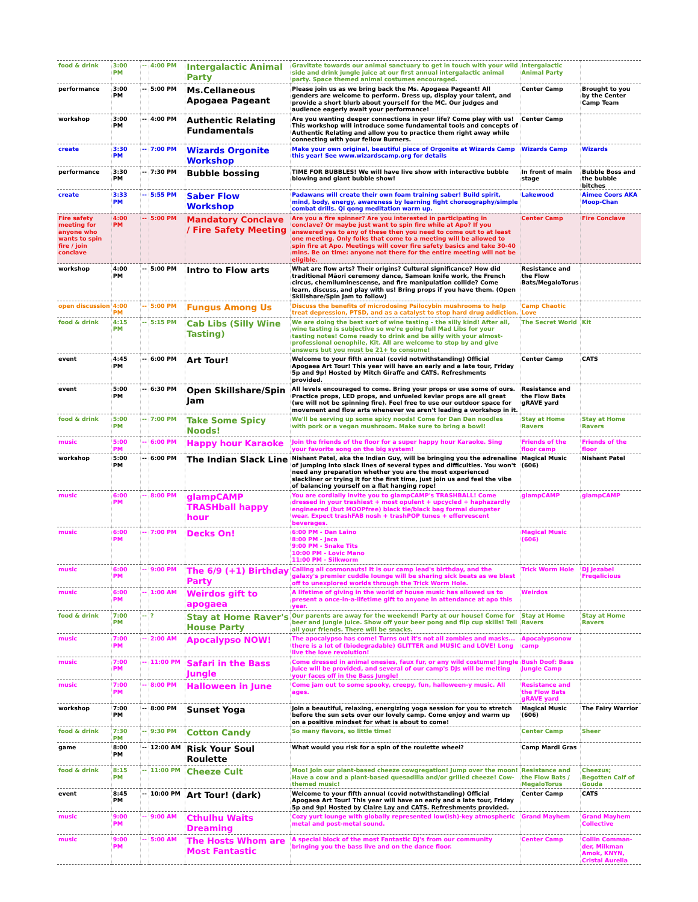| food & drink | 3:00 PM | -- | 4:00 PM | Intergalactic Animal Party | Gravitate towards our animal sanctuary to get in touch with your wild side and drink jungle juice at our first annual intergalactic animal party. Space themed animal costumes encouraged. | Intergalactic Animal Party | |
| performance | 3:00 PM | -- | 5:00 PM | Ms.Cellaneous Apogaea Pageant | Please join us as we bring back the Ms. Apogaea Pageant! All genders are welcome to perform. Dress up, display your talent, and provide a short blurb about yourself for the MC. Our judges and audience eagerly await your performance! | Center Camp | Brought to you by the Center Camp Team |
| workshop | 3:00 PM | -- | 4:00 PM | Authentic Relating Fundamentals | Are you wanting deeper connections in your life? Come play with us! This workshop will introduce some fundamental tools and concepts of Authentic Relating and allow you to practice them right away while connecting with your fellow Burners. | Center Camp | |
| create | 3:30 PM | -- | 7:00 PM | Wizards Orgonite Workshop | Make your own original, beautiful piece of Orgonite at Wizards Camp this year! See www.wizardscamp.org for details | Wizards Camp | Wizards |
| performance | 3:30 PM | -- | 7:30 PM | Bubble bossing | TIME FOR BUBBLES! We will have live show with interactive bubble blowing and giant bubble show! | In front of main stage | Bubble Boss and the bubble bitches |
| create | 3:33 PM | -- | 5:55 PM | Saber Flow Workshop | Padawans will create their own foam training saber! Build spirit, mind, body, energy, awareness by learning fight choreography/simple combat drills. Qi qong meditation warm up. | Lakewood | Aimee Coors AKA Moop-Chan |
| Fire safety meeting for anyone who wants to spin fire / join conclave | 4:00 PM | -- | 5:00 PM | Mandatory Conclave / Fire Safety Meeting | Are you a fire spinner? Are you interested in participating in conclave? Or maybe just want to spin fire while at Apo? If you answered yes to any of these then you need to come out to at least one meeting. Only folks that come to a meeting will be allowed to spin fire at Apo. Meetings will cover fire safety basics and take 30-40 mins. Be on time: anyone not there for the entire meeting will not be eligible. | Center Camp | Fire Conclave |
| workshop | 4:00 PM | -- | 5:00 PM | Intro to Flow arts | What are flow arts? Their origins? Cultural significance? How did traditional Māori ceremony dance, Samoan knife work, the French circus, chemiluminescense, and fire manipulation collide? Come learn, discuss, and play with us! Bring props if you have them. (Open Skillshare/Spin Jam to follow) | Resistance and the Flow Bats/MegaloTorus | |
| open discussion | 4:00 PM | -- | 5:00 PM | Fungus Among Us | Discuss the benefits of microdosing Psilocybin mushrooms to help treat depression, PTSD, and as a catalyst to stop hard drug addiction. | Camp Chaotic Love | |
| food & drink | 4:15 PM | -- | 5:15 PM | Cab Libs (Silly Wine Tasting) | We are doing the best sort of wine tasting – the silly kind! After all, wine tasting is subjective so we're going full Mad Libs for your tasting notes! Come ready to drink and be silly with your almost-professional oenophile, Kit. All are welcome to stop by and give answers but you must be 21+ to consume! | The Secret World | Kit |
| event | 4:45 PM | -- | 6:00 PM | Art Tour! | Welcome to your fifth annual (covid notwithstanding) Official Apogaea Art Tour! This year will have an early and a late tour, Friday 5p and 9p! Hosted by Mitch Giraffe and CATS. Refreshments provided. | Center Camp | CATS |
| event | 5:00 PM | -- | 6:30 PM | Open Skillshare/Spin Jam | All levels encouraged to come. Bring your props or use some of ours. Practice props, LED props, and unfueled kevlar props are all great (we will not be spinning fire). Feel free to use our outdoor space for movement and flow arts whenever we aren't leading a workshop in it. | Resistance and the Flow Bats gRAVE yard | |
| food & drink | 5:00 PM | -- | 7:00 PM | Take Some Spicy Noods! | We'll be serving up some spicy noods! Come for Dan Dan noodles with pork or a vegan mushroom. Make sure to bring a bowl! | Stay at Home Ravers | Stay at Home Ravers |
| music | 5:00 PM | -- | 6:00 PM | Happy hour Karaoke | Join the friends of the floor for a super happy hour Karaoke. Sing your favorite song on the big system! | Friends of the floor camp | Friends of the floor |
| workshop | 5:00 PM | -- | 6:00 PM | The Indian Slack Line | Nishant Patel, aka the Indian Guy, will be bringing you the adrenaline of jumping into slack lines of several types and difficulties. You won't need any preparation whether you are the most experienced slackliner or trying it for the first time, just join us and feel the vibe of balancing yourself on a flat hanging rope! | Magical Music (606) | Nishant Patel |
| music | 6:00 PM | -- | 8:00 PM | glampCAMP TRASHball happy hour | You are cordially invite you to glampCAMP's TRASHBALL! Come dressed in your trashiest + most opulent + upcycled + haphazardly engineered (but MOOPfree) black tie/black bag formal dumpster wear. Expect trashFAB nosh + trashPOP tunes + effervescent beverages. | glampCAMP | glampCAMP |
| music | 6:00 PM | -- | 7:00 PM | Decks On! | 6:00 PM - Dan Laino 8:00 PM - Jaca 9:00 PM - Snake Tits 10:00 PM - Lovic Mano 11:00 PM - Silkworm | Magical Music (606) | |
| music | 6:00 PM | -- | 9:00 PM | The 6/9 (+1) Birthday Party | Calling all cosmonauts! It is our camp lead's birthday, and the galaxy's premier cuddle lounge will be sharing sick beats as we blast off to unexplored worlds through the Trick Worm Hole. | Trick Worm Hole | DJ Jezabel Freqalicious |
| music | 6:00 PM | -- | 1:00 AM | Weirdos gift to apogaea | A lifetime of giving in the world of house music has allowed us to present a once-in-a-lifetime gift to anyone in attendance at apo this year. | Weirdos | |
| food & drink | 7:00 PM | -- | ? | Stay at Home Raver's House Party | Our parents are away for the weekend! Party at our house! Come for beer and jungle juice. Show off your beer pong and flip cup skills! Tell all your friends. There will be snacks. | Stay at Home Ravers | Stay at Home Ravers |
| music | 7:00 PM | -- | 2:00 AM | Apocalypso NOW! | The apocalypso has come! Turns out it's not all zombies and masks... there is a lot of (biodegradable) GLITTER and MUSIC and LOVE! Long live the love revolution! | Apocalypsonow camp | |
| music | 7:00 PM | -- | 11:00 PM | Safari in the Bass Jungle | Come dressed in animal onesies, faux fur, or any wild costume! Jungle Juice will be provided, and several of our camp's DJs will be melting your faces off in the Bass Jungle! | Bush Doof: Bass Jungle Camp | |
| music | 7:00 PM | -- | 8:00 PM | Halloween in June | Come jam out to some spooky, creepy, fun, halloween-y music. All ages. | Resistance and the Flow Bats gRAVE yard | |
| workshop | 7:00 PM | -- | 8:00 PM | Sunset Yoga | Join a beautiful, relaxing, energizing yoga session for you to stretch before the sun sets over our lovely camp. Come enjoy and warm up on a positive mindset for what is about to come! | Magical Music (606) | The Fairy Warrior |
| food & drink | 7:30 PM | -- | 9:30 PM | Cotton Candy | So many flavors, so little time! | Center Camp | Sheer |
| game | 8:00 PM | -- | 12:00 AM | Risk Your Soul Roulette | What would you risk for a spin of the roulette wheel? | Camp Mardi Gras | |
| food & drink | 8:15 PM | -- | 11:00 PM | Cheeze Cult | Moo! Join our plant-based cheeze cowgregation! Jump over the moon! Have a cow and a plant-based quesadilla and/or grilled cheeze! Cow-themed music! | Resistance and the Flow Bats / MegaloTorus | Cheezus; Begotten Calf of Gouda |
| event | 8:45 PM | -- | 10:00 PM | Art Tour! (dark) | Welcome to your fifth annual (covid notwithstanding) Official Apogaea Art Tour! This year will have an early and a late tour, Friday 5p and 9p! Hosted by Claire Lay and CATS. Refreshments provided. | Center Camp | CATS |
| music | 9:00 PM | -- | 9:00 AM | Cthulhu Waits Dreaming | Cozy yurt lounge with globally represented low(ish)-key atmospheric metal and post-metal sound. | Grand Mayhem | Grand Mayhem Collective |
| music | 9:00 PM | -- | 5:00 AM | The Hosts Whom are Most Fantastic | A special block of the most Fantastic DJ's from our community bringing you the bass live and on the dance floor. | Center Camp | Collin Comman-der, Milkman Amok, KNYN, Cristal Aurelia |